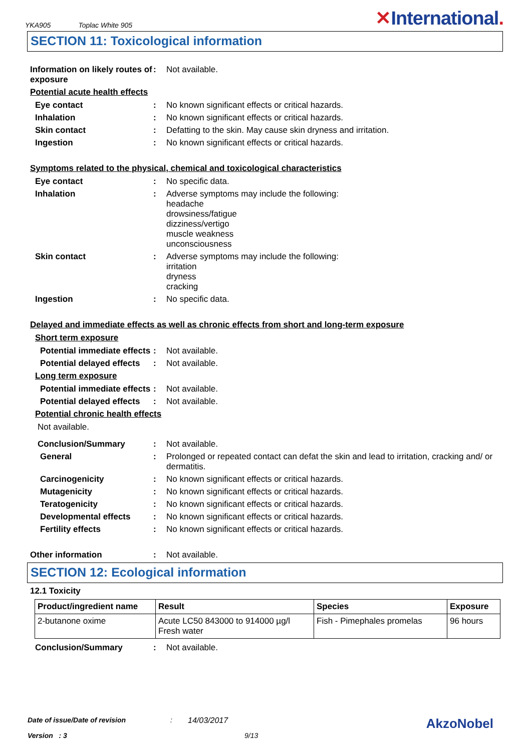YKA905 Toplac White 905
✕International.
SECTION 11: Toxicological information
Information on likely routes of exposure
: Not available.
Potential acute health effects
Eye contact : No known significant effects or critical hazards.
Inhalation : No known significant effects or critical hazards.
Skin contact : Defatting to the skin. May cause skin dryness and irritation.
Ingestion : No known significant effects or critical hazards.
Symptoms related to the physical, chemical and toxicological characteristics
Eye contact : No specific data.
Inhalation : Adverse symptoms may include the following:
headache
drowsiness/fatigue
dizziness/vertigo
muscle weakness
unconsciousness
Skin contact : Adverse symptoms may include the following:
irritation
dryness
cracking
Ingestion : No specific data.
Delayed and immediate effects as well as chronic effects from short and long-term exposure
Short term exposure
Potential immediate effects
: Not available.
Potential delayed effects
: Not available.
Long term exposure
Potential immediate effects
: Not available.
Potential delayed effects
: Not available.
Potential chronic health effects
Not available.
Conclusion/Summary : Not available.
General : Prolonged or repeated contact can defat the skin and lead to irritation, cracking and/ or dermatitis.
Carcinogenicity : No known significant effects or critical hazards.
Mutagenicity : No known significant effects or critical hazards.
Teratogenicity : No known significant effects or critical hazards.
Developmental effects : No known significant effects or critical hazards.
Fertility effects : No known significant effects or critical hazards.
Other information : Not available.
SECTION 12: Ecological information
12.1 Toxicity
| Product/ingredient name | Result | Species | Exposure |
| --- | --- | --- | --- |
| 2-butanone oxime | Acute LC50 843000 to 914000 µg/l Fresh water | Fish - Pimephales promelas | 96 hours |
Conclusion/Summary : Not available.
Date of issue/Date of revision: 14/03/2017 AkzoNobel
Version : 3 9/13